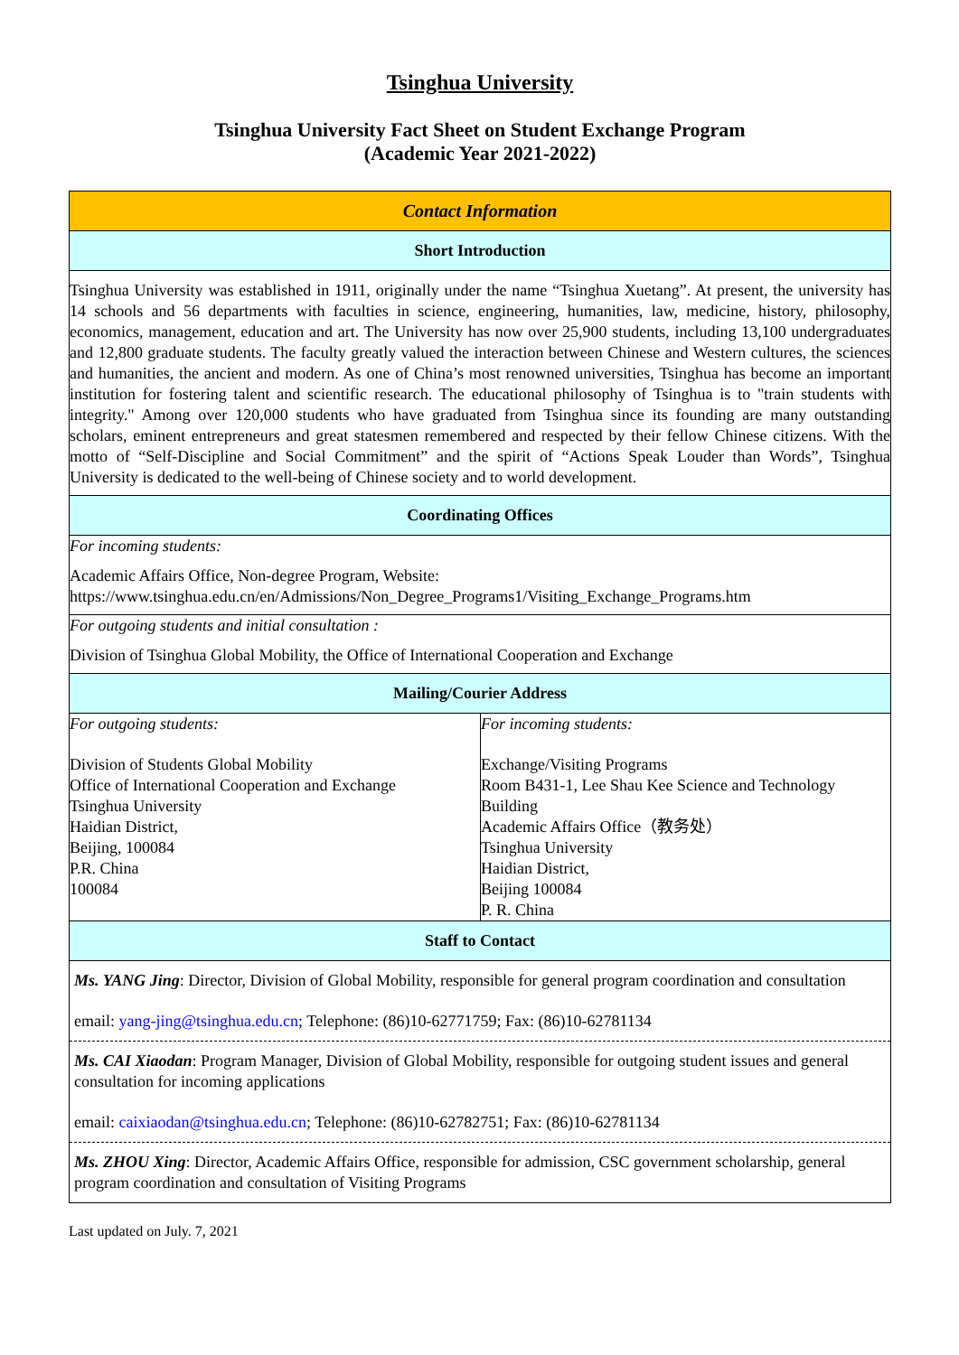Tsinghua University
Tsinghua University Fact Sheet on Student Exchange Program
(Academic Year 2021-2022)
| Contact Information | |
| --- | --- |
| Short Introduction | |
| Tsinghua University was established in 1911, originally under the name “Tsinghua Xuetang”. At present, the university has 14 schools and 56 departments with faculties in science, engineering, humanities, law, medicine, history, philosophy, economics, management, education and art. The University has now over 25,900 students, including 13,100 undergraduates and 12,800 graduate students. The faculty greatly valued the interaction between Chinese and Western cultures, the sciences and humanities, the ancient and modern. As one of China’s most renowned universities, Tsinghua has become an important institution for fostering talent and scientific research. The educational philosophy of Tsinghua is to "train students with integrity." Among over 120,000 students who have graduated from Tsinghua since its founding are many outstanding scholars, eminent entrepreneurs and great statesmen remembered and respected by their fellow Chinese citizens. With the motto of “Self-Discipline and Social Commitment” and the spirit of “Actions Speak Louder than Words”, Tsinghua University is dedicated to the well-being of Chinese society and to world development. | |
| Coordinating Offices | |
| For incoming students: Academic Affairs Office, Non-degree Program, Website: https://www.tsinghua.edu.cn/en/Admissions/Non_Degree_Programs1/Visiting_Exchange_Programs.htm | |
| For outgoing students and initial consultation : Division of Tsinghua Global Mobility, the Office of International Cooperation and Exchange | |
| Mailing/Courier Address | |
| For outgoing students: Division of Students Global Mobility Office of International Cooperation and Exchange Tsinghua University Haidian District, Beijing, 100084 P.R. China 100084 | For incoming students: Exchange/Visiting Programs Room B431-1, Lee Shau Kee Science and Technology Building Academic Affairs Office（教务处） Tsinghua University Haidian District, Beijing 100084 P. R. China |
| Staff to Contact | |
| Ms. YANG Jing : Director, Division of Global Mobility, responsible for general program coordination and consultation email: yang-jing@tsinghua.edu.cn ; Telephone: (86)10-62771759; Fax: (86)10-62781134 Ms. CAI Xiaodan : Program Manager, Division of Global Mobility, responsible for outgoing student issues and general consultation for incoming applications email: caixiaodan@tsinghua.edu.cn ; Telephone: (86)10-62782751; Fax: (86)10-62781134 Ms. ZHOU Xing : Director, Academic Affairs Office, responsible for admission, CSC government scholarship, general program coordination and consultation of Visiting Programs | |
Last updated on July. 7, 2021